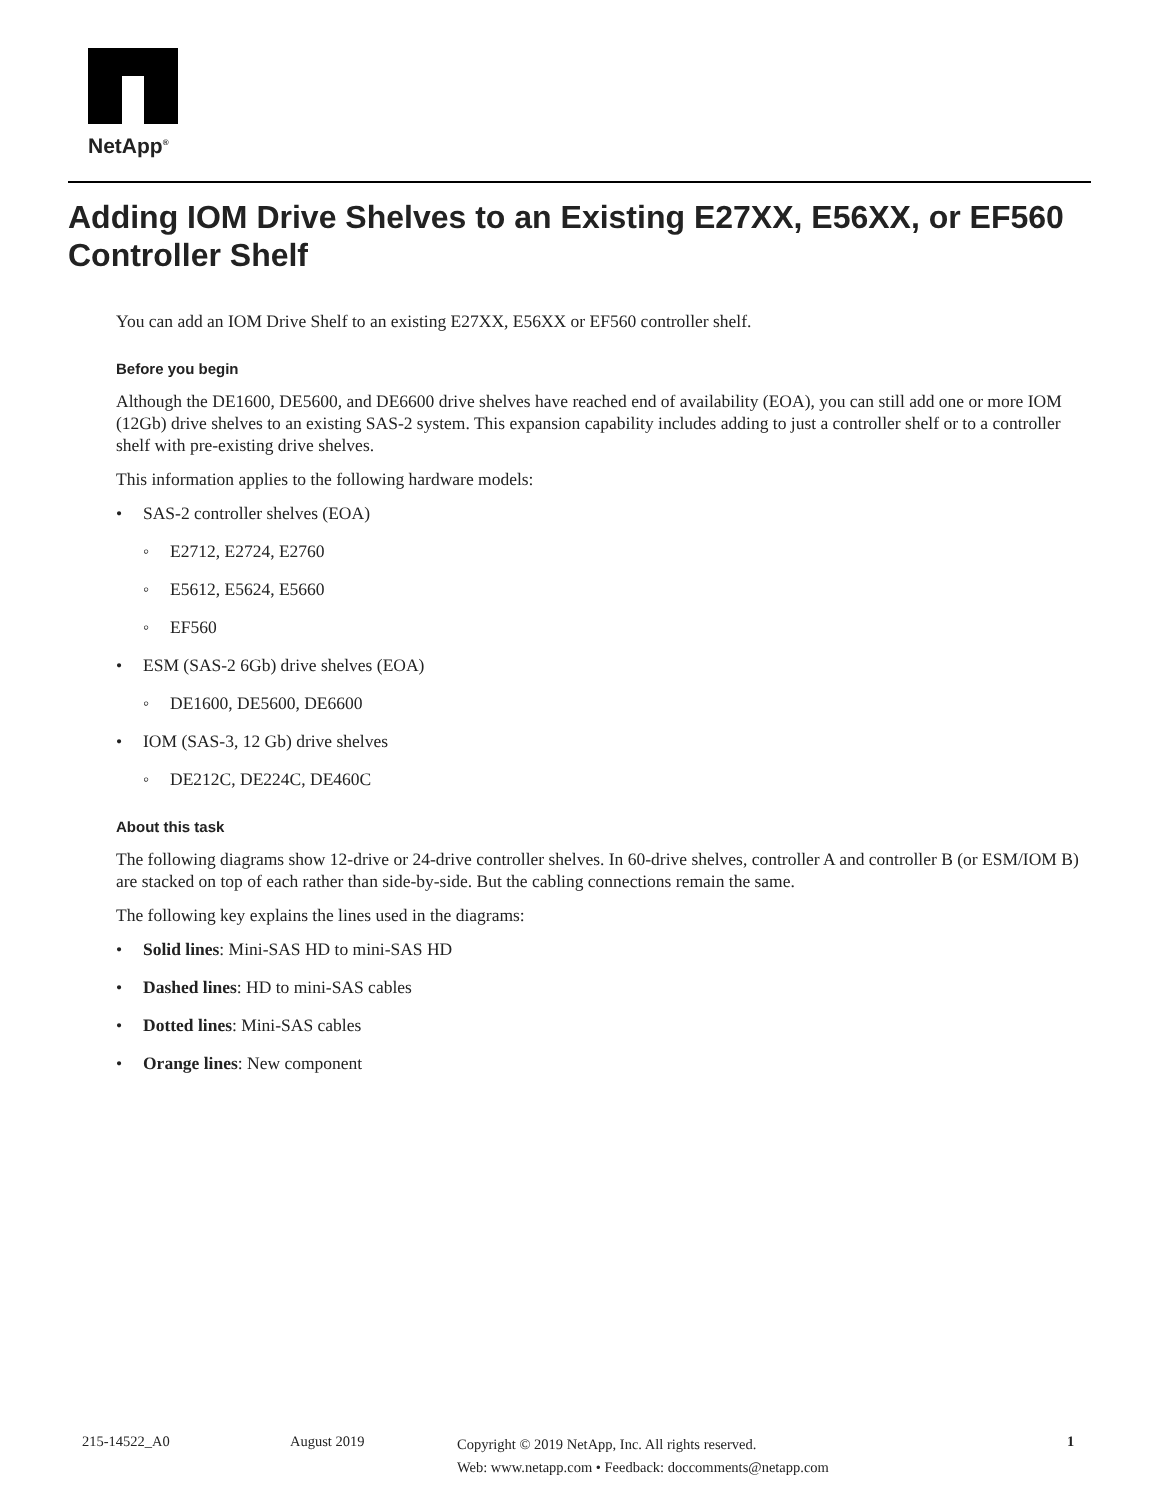NetApp<sup>®</sup>
Adding IOM Drive Shelves to an Existing E27XX, E56XX, or EF560 Controller Shelf
You can add an IOM Drive Shelf to an existing E27XX, E56XX or EF560 controller shelf.
Before you begin
Although the DE1600, DE5600, and DE6600 drive shelves have reached end of availability (EOA), you can still add one or more IOM (12Gb) drive shelves to an existing SAS-2 system. This expansion capability includes adding to just a controller shelf or to a controller shelf with pre-existing drive shelves.
This information applies to the following hardware models:
• SAS-2 controller shelves (EOA)
◦ E2712, E2724, E2760
◦ E5612, E5624, E5660
◦ EF560
• ESM (SAS-2 6Gb) drive shelves (EOA)
◦ DE1600, DE5600, DE6600
• IOM (SAS-3, 12 Gb) drive shelves
◦ DE212C, DE224C, DE460C
About this task
The following diagrams show 12-drive or 24-drive controller shelves. In 60-drive shelves, controller A and controller B (or ESM/IOM B) are stacked on top of each rather than side-by-side. But the cabling connections remain the same.
The following key explains the lines used in the diagrams:
• Solid lines: Mini-SAS HD to mini-SAS HD
• Dashed lines: HD to mini-SAS cables
• Dotted lines: Mini-SAS cables
• Orange lines: New component
215-14522_A0 August 2019
Copyright © 2019 NetApp, Inc. All rights reserved.
Web: www.netapp.com • Feedback: doccomments@netapp.com
1